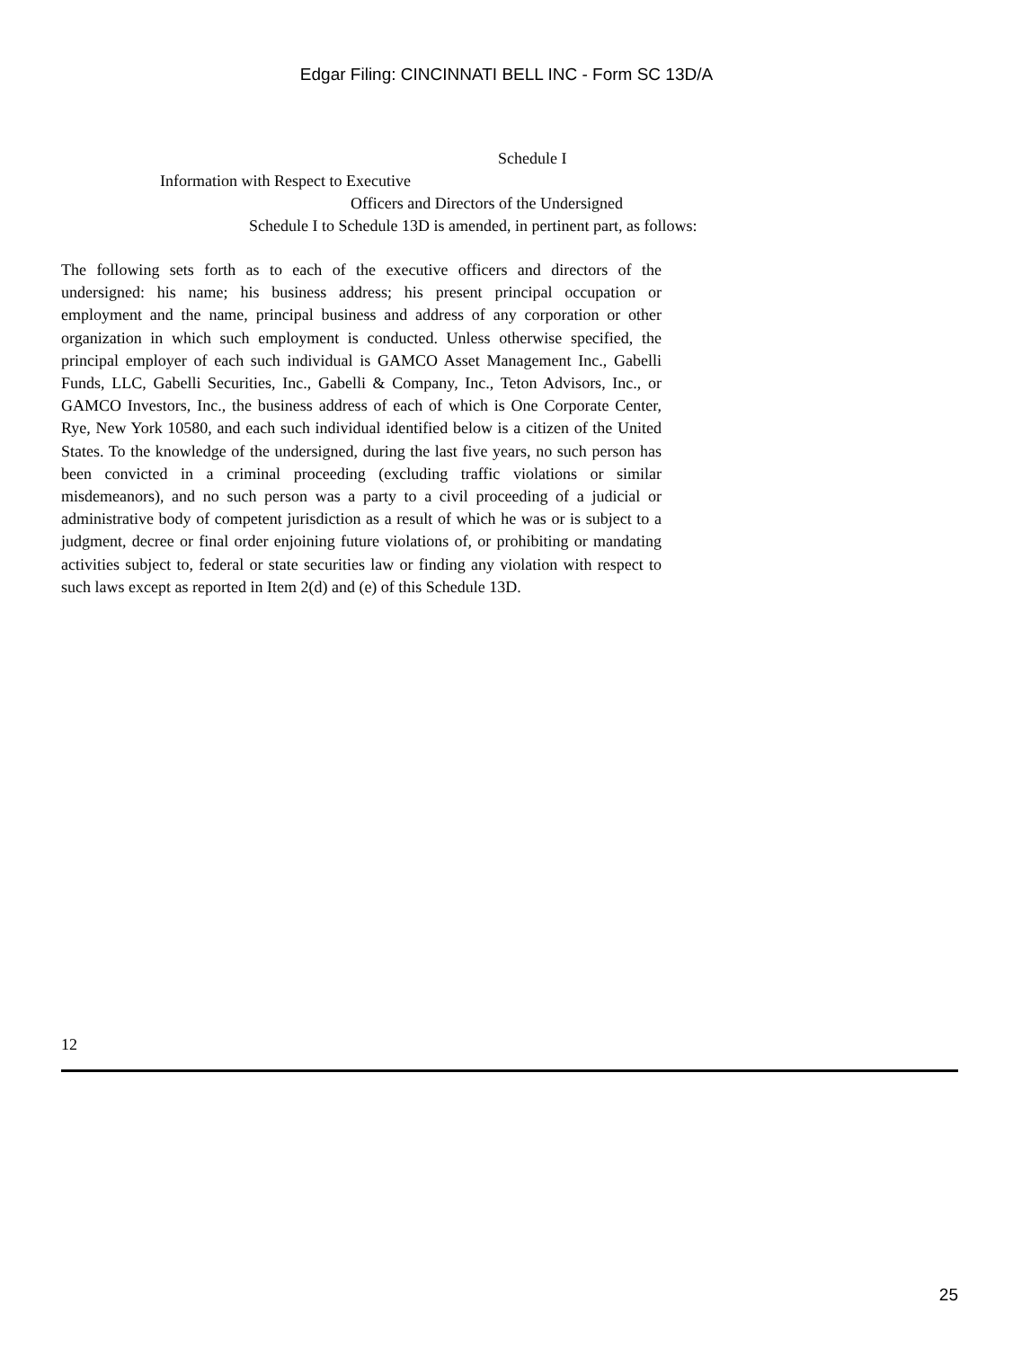Edgar Filing: CINCINNATI BELL INC - Form SC 13D/A
Schedule I
Information with Respect to Executive
Officers and Directors of the Undersigned
Schedule I to Schedule 13D is amended, in pertinent part, as follows:
The following sets forth as to each of the executive officers and directors of the undersigned: his name; his business address; his present principal occupation or employment and the name, principal business and address of any corporation or other organization in which such employment is conducted. Unless otherwise specified, the principal employer of each such individual is GAMCO Asset Management Inc., Gabelli Funds, LLC, Gabelli Securities, Inc., Gabelli & Company, Inc., Teton Advisors, Inc., or GAMCO Investors, Inc., the business address of each of which is One Corporate Center, Rye, New York 10580, and each such individual identified below is a citizen of the United States. To the knowledge of the undersigned, during the last five years, no such person has been convicted in a criminal proceeding (excluding traffic violations or similar misdemeanors), and no such person was a party to a civil proceeding of a judicial or administrative body of competent jurisdiction as a result of which he was or is subject to a judgment, decree or final order enjoining future violations of, or prohibiting or mandating activities subject to, federal or state securities law or finding any violation with respect to such laws except as reported in Item 2(d) and (e) of this Schedule 13D.
12
25